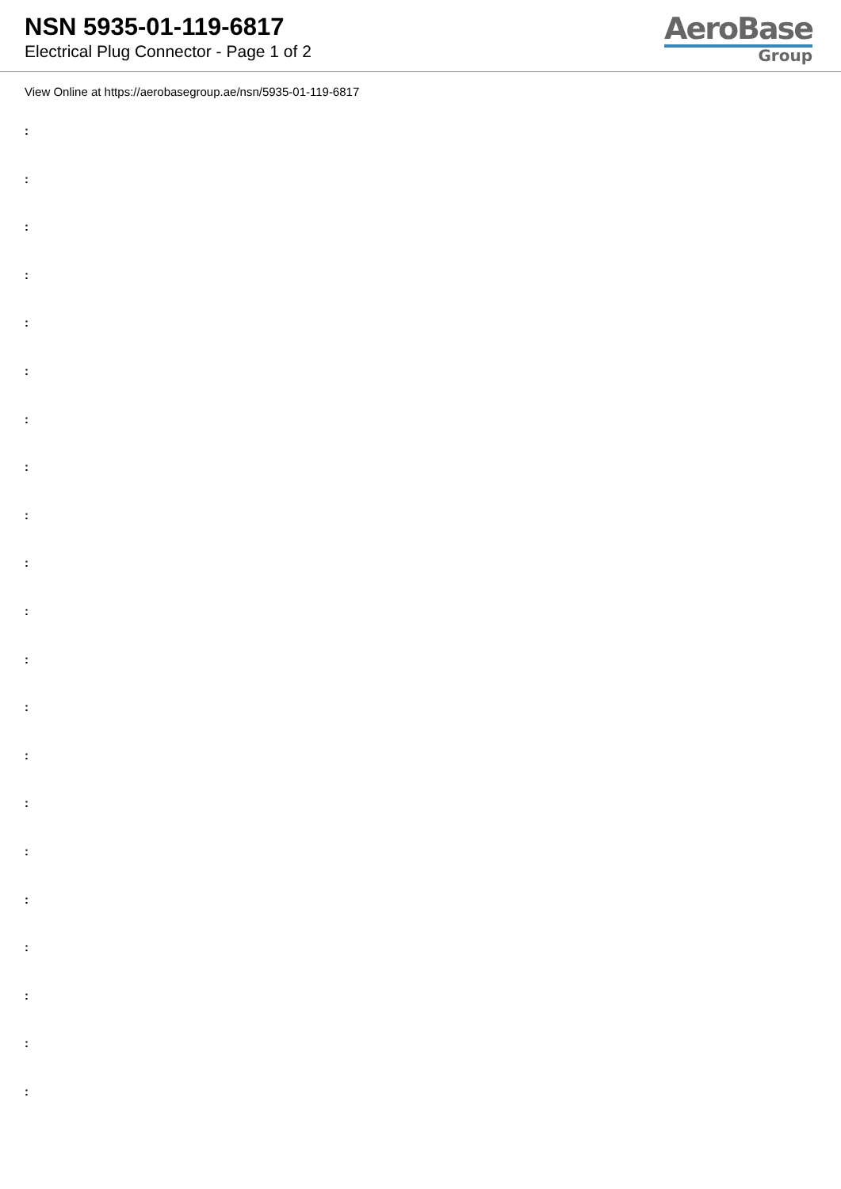NSN 5935-01-119-6817
Electrical Plug Connector - Page 1 of 2
AeroBase
Group
View Online at https://aerobasegroup.ae/nsn/5935-01-119-6817
:
:
:
:
:
:
:
:
:
:
:
:
:
:
:
:
:
:
:
:
: